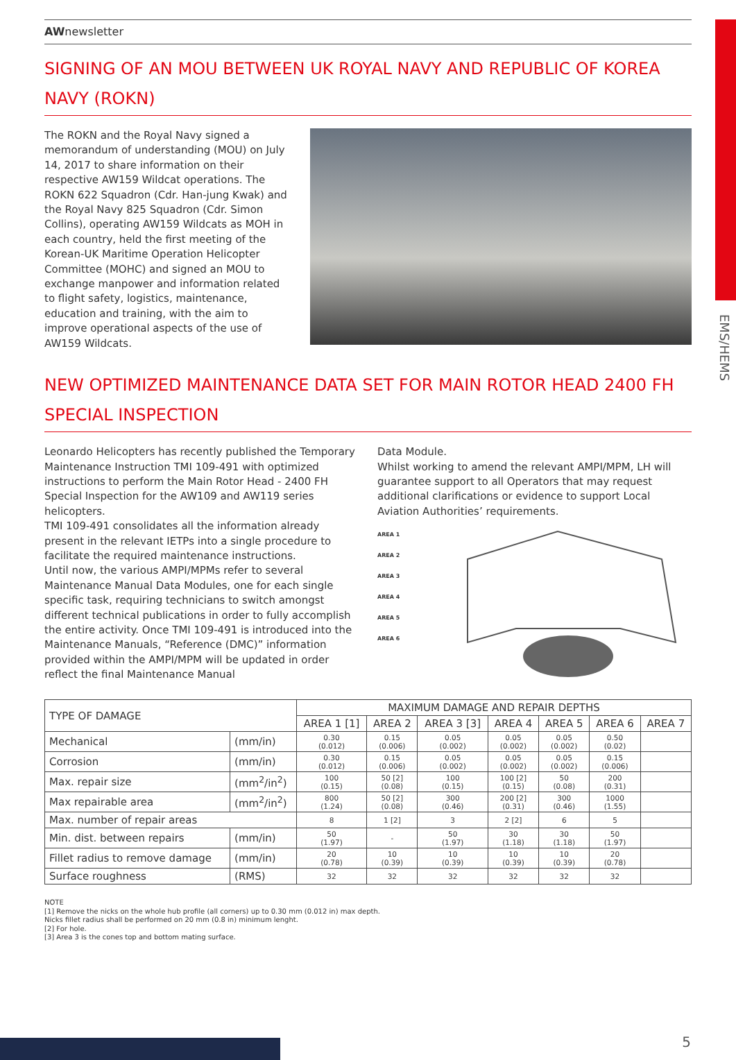EMS/HEMS
AWnewsletter
SIGNING OF AN MOU BETWEEN UK ROYAL NAVY AND REPUBLIC OF KOREA NAVY (ROKN)
The ROKN and the Royal Navy signed a memorandum of understanding (MOU) on July 14, 2017 to share information on their respective AW159 Wildcat operations. The ROKN 622 Squadron (Cdr. Han-jung Kwak) and the Royal Navy 825 Squadron (Cdr. Simon Collins), operating AW159 Wildcats as MOH in each country, held the first meeting of the Korean-UK Maritime Operation Helicopter Committee (MOHC) and signed an MOU to exchange manpower and information related to flight safety, logistics, maintenance, education and training, with the aim to improve operational aspects of the use of AW159 Wildcats.
NEW OPTIMIZED MAINTENANCE DATA SET FOR MAIN ROTOR HEAD 2400 FH SPECIAL INSPECTION
Leonardo Helicopters has recently published the Temporary Maintenance Instruction TMI 109-491 with optimized instructions to perform the Main Rotor Head - 2400 FH Special Inspection for the AW109 and AW119 series helicopters.
TMI 109-491 consolidates all the information already present in the relevant IETPs into a single procedure to facilitate the required maintenance instructions.
Until now, the various AMPI/MPMs refer to several Maintenance Manual Data Modules, one for each single specific task, requiring technicians to switch amongst different technical publications in order to fully accomplish the entire activity. Once TMI 109-491 is introduced into the Maintenance Manuals, “Reference (DMC)” information provided within the AMPI/MPM will be updated in order reflect the final Maintenance Manual
Data Module.
Whilst working to amend the relevant AMPI/MPM, LH will guarantee support to all Operators that may request additional clarifications or evidence to support Local Aviation Authorities’ requirements.
AREA 1
AREA 2
AREA 3
AREA 4
AREA 5
AREA 6
| TYPE OF DAMAGE | | MAXIMUM DAMAGE AND REPAIR DEPTHS | | | | | | |
| --- | --- | --- | --- | --- | --- | --- | --- | --- |
| | | AREA 1 [1] | AREA 2 | AREA 3 [3] | AREA 4 | AREA 5 | AREA 6 | AREA 7 |
| Mechanical | (mm/in) | 0.30 (0.012) | 0.15 (0.006) | 0.05 (0.002) | 0.05 (0.002) | 0.05 (0.002) | 0.50 (0.02) | |
| Corrosion | (mm/in) | 0.30 (0.012) | 0.15 (0.006) | 0.05 (0.002) | 0.05 (0.002) | 0.05 (0.002) | 0.15 (0.006) | |
| Max. repair size | (mm<sup>2</sup>/in<sup>2</sup>) | 100 (0.15) | 50 [2] (0.08) | 100 (0.15) | 100 [2] (0.15) | 50 (0.08) | 200 (0.31) | |
| Max repairable area | (mm<sup>2</sup>/in<sup>2</sup>) | 800 (1.24) | 50 [2] (0.08) | 300 (0.46) | 200 [2] (0.31) | 300 (0.46) | 1000 (1.55) | |
| Max. number of repair areas | | 8 | 1 [2] | 3 | 2 [2] | 6 | 5 | |
| Min. dist. between repairs | (mm/in) | 50 (1.97) | - | 50 (1.97) | 30 (1.18) | 30 (1.18) | 50 (1.97) | |
| Fillet radius to remove damage | (mm/in) | 20 (0.78) | 10 (0.39) | 10 (0.39) | 10 (0.39) | 10 (0.39) | 20 (0.78) | |
| Surface roughness | (RMS) | 32 | 32 | 32 | 32 | 32 | 32 | |
NOTE
[1] Remove the nicks on the whole hub profile (all corners) up to 0.30 mm (0.012 in) max depth.
Nicks fillet radius shall be performed on 20 mm (0.8 in) minimum lenght.
[2] For hole.
[3] Area 3 is the cones top and bottom mating surface.
5